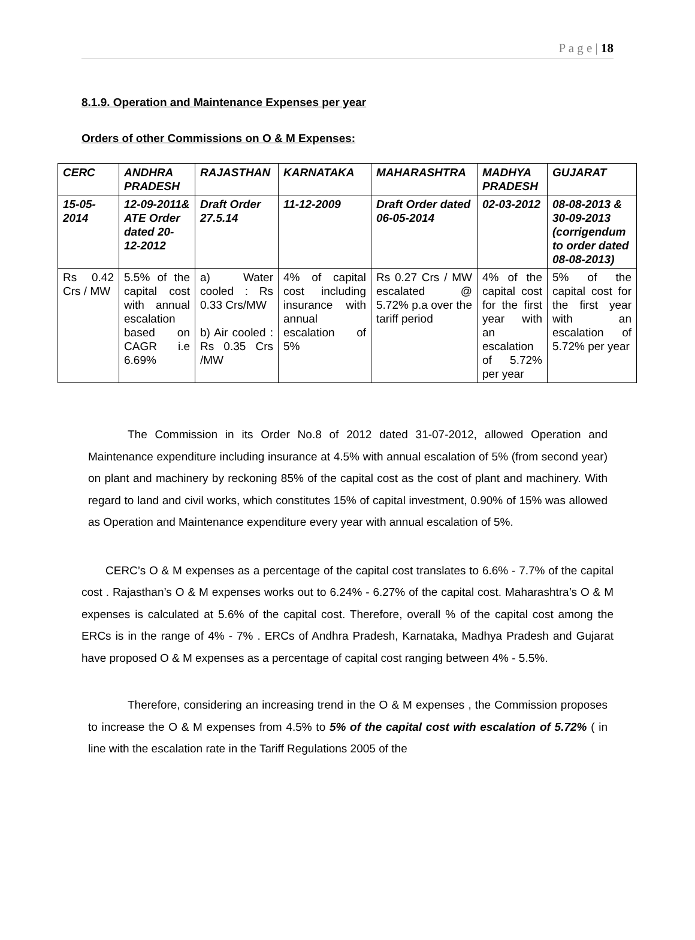P a g e | 18
8.1.9. Operation and Maintenance Expenses per year
Orders of other Commissions on O & M Expenses:
| CERC | ANDHRA PRADESH | RAJASTHAN | KARNATAKA | MAHARASHTRA | MADHYA PRADESH | GUJARAT |
| --- | --- | --- | --- | --- | --- | --- |
| 15-05-2014 | 12-09-2011& ATE Order dated 20-12-2012 | Draft Order 27.5.14 | 11-12-2009 | Draft Order dated 06-05-2014 | 02-03-2012 | 08-08-2013 & 30-09-2013 (corrigendum to order dated 08-08-2013) |
| Rs 0.42 Crs / MW | 5.5% of the capital cost with annual escalation based on CAGR i.e 6.69% | a) Water cooled : Rs 0.33 Crs/MW b) Air cooled : Rs 0.35 Crs /MW | 4% of capital cost including insurance with annual escalation of 5% | Rs 0.27 Crs / MW escalated @ 5.72% p.a over the tariff period | 4% of the capital cost for the first year with an escalation of 5.72% per year | 5% of the capital cost for the first year with an escalation of 5.72% per year |
The Commission in its Order No.8 of 2012 dated 31-07-2012, allowed Operation and Maintenance expenditure including insurance at 4.5% with annual escalation of 5% (from second year) on plant and machinery by reckoning 85% of the capital cost as the cost of plant and machinery. With regard to land and civil works, which constitutes 15% of capital investment, 0.90% of 15% was allowed as Operation and Maintenance expenditure every year with annual escalation of 5%.
CERC’s O & M expenses as a percentage of the capital cost translates to 6.6% - 7.7% of the capital cost . Rajasthan’s O & M expenses works out to 6.24% - 6.27% of the capital cost. Maharashtra’s O & M expenses is calculated at 5.6% of the capital cost. Therefore, overall % of the capital cost among the ERCs is in the range of 4% - 7% . ERCs of Andhra Pradesh, Karnataka, Madhya Pradesh and Gujarat have proposed O & M expenses as a percentage of capital cost ranging between 4% - 5.5%.
Therefore, considering an increasing trend in the O & M expenses , the Commission proposes to increase the O & M expenses from 4.5% to 5% of the capital cost with escalation of 5.72% ( in line with the escalation rate in the Tariff Regulations 2005 of the